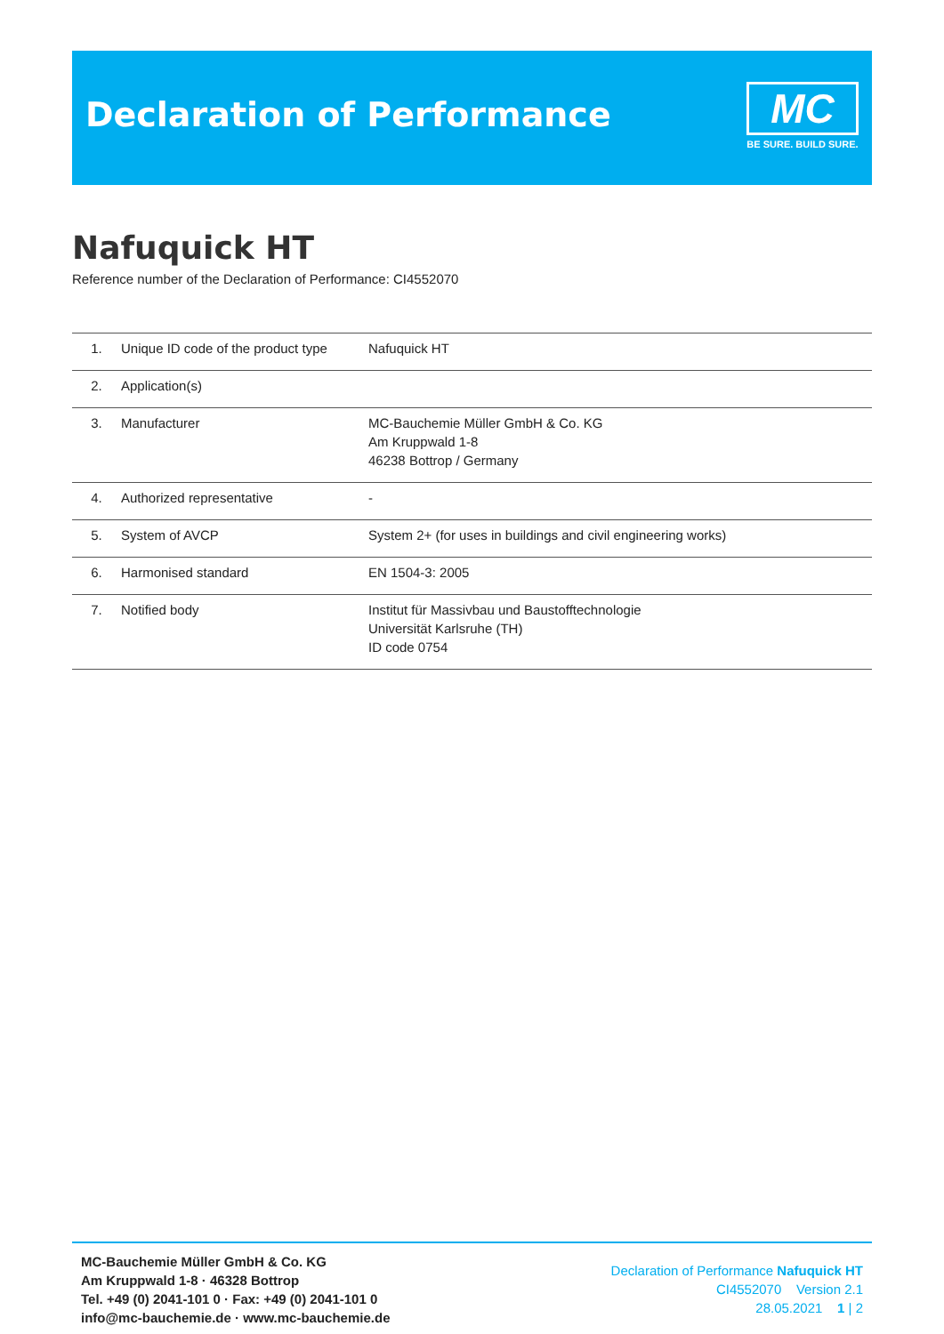Declaration of Performance
MC
BE SURE. BUILD SURE.
Nafuquick HT
Reference number of the Declaration of Performance: CI4552070
| 1. | Unique ID code of the product type | Nafuquick HT |
| 2. | Application(s) | |
| 3. | Manufacturer | MC-Bauchemie Müller GmbH & Co. KG Am Kruppwald 1-8 46238 Bottrop / Germany |
| 4. | Authorized representative | - |
| 5. | System of AVCP | System 2+ (for uses in buildings and civil engineering works) |
| 6. | Harmonised standard | EN 1504-3: 2005 |
| 7. | Notified body | Institut für Massivbau und Baustofftechnologie Universität Karlsruhe (TH) ID code 0754 |
MC-Bauchemie Müller GmbH & Co. KG
Am Kruppwald 1-8 · 46328 Bottrop
Tel. +49 (0) 2041-101 0 · Fax: +49 (0) 2041-101 0
info@mc-bauchemie.de · www.mc-bauchemie.de
Declaration of Performance Nafuquick HT
CI4552070 Version 2.1
28.05.2021 1 | 2